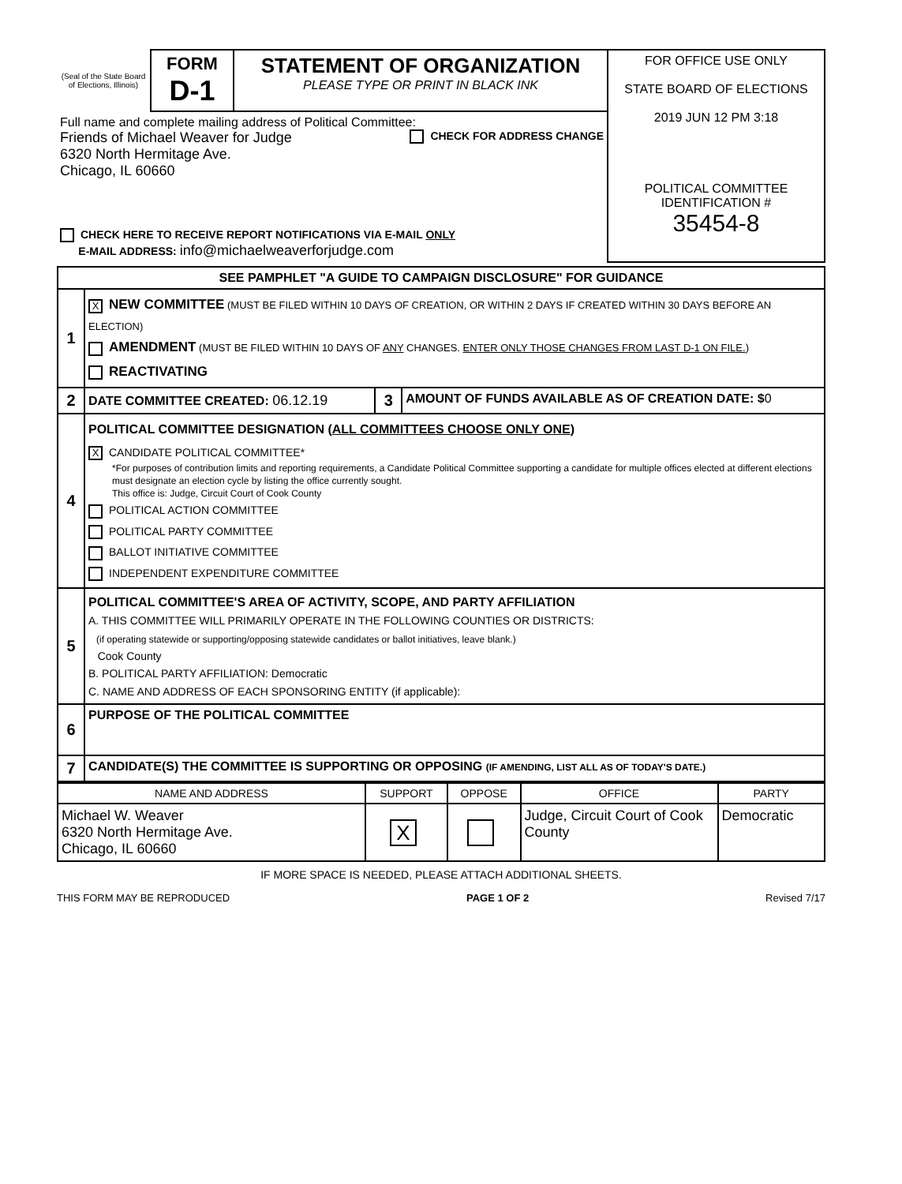| (Seal of the State Board of Elections, Illinois) | FORM D-1 | STATEMENT OF ORGANIZATION PLEASE TYPE OR PRINT IN BLACK INK | FOR OFFICE USE ONLY STATE BOARD OF ELECTIONS 2019 JUN 12 PM 3:18 POLITICAL COMMITTEE IDENTIFICATION # 35454-8 |
| Full name and complete mailing address of Political Committee: Friends of Michael Weaver for Judge 6320 North Hermitage Ave. Chicago, IL 60660 CHECK FOR ADDRESS CHANGE | | | |
| CHECK HERE TO RECEIVE REPORT NOTIFICATIONS VIA E-MAIL ONLY E-MAIL ADDRESS: info@michaelweaverforjudge.com | | | |
| SEE PAMPHLET "A GUIDE TO CAMPAIGN DISCLOSURE" FOR GUIDANCE | | | |
| 1 | X NEW COMMITTEE (MUST BE FILED WITHIN 10 DAYS OF CREATION, OR WITHIN 2 DAYS IF CREATED WITHIN 30 DAYS BEFORE AN ELECTION) AMENDMENT (MUST BE FILED WITHIN 10 DAYS OF ANY CHANGES. ENTER ONLY THOSE CHANGES FROM LAST D-1 ON FILE. ) REACTIVATING | | |
| 2 | DATE COMMITTEE CREATED: 06.12.19 | 3 | AMOUNT OF FUNDS AVAILABLE AS OF CREATION DATE: $ 0 |
| 4 | POLITICAL COMMITTEE DESIGNATION ( ALL COMMITTEES CHOOSE ONLY ONE ) X CANDIDATE POLITICAL COMMITTEE* *For purposes of contribution limits and reporting requirements, a Candidate Political Committee supporting a candidate for multiple offices elected at different elections must designate an election cycle by listing the office currently sought. This office is: Judge, Circuit Court of Cook County POLITICAL ACTION COMMITTEE POLITICAL PARTY COMMITTEE BALLOT INITIATIVE COMMITTEE INDEPENDENT EXPENDITURE COMMITTEE | | |
| 5 | POLITICAL COMMITTEE'S AREA OF ACTIVITY, SCOPE, AND PARTY AFFILIATION A. THIS COMMITTEE WILL PRIMARILY OPERATE IN THE FOLLOWING COUNTIES OR DISTRICTS: (if operating statewide or supporting/opposing statewide candidates or ballot initiatives, leave blank.) Cook County B. POLITICAL PARTY AFFILIATION: Democratic C. NAME AND ADDRESS OF EACH SPONSORING ENTITY (if applicable): | | |
| 6 | PURPOSE OF THE POLITICAL COMMITTEE | | |
| 7 | CANDIDATE(S) THE COMMITTEE IS SUPPORTING OR OPPOSING (IF AMENDING, LIST ALL AS OF TODAY'S DATE.) | | |
| NAME AND ADDRESS | SUPPORT | OPPOSE | OFFICE | PARTY |
| --- | --- | --- | --- | --- |
| Michael W. Weaver 6320 North Hermitage Ave. Chicago, IL 60660 | X | | Judge, Circuit Court of Cook County | Democratic |
IF MORE SPACE IS NEEDED, PLEASE ATTACH ADDITIONAL SHEETS.
THIS FORM MAY BE REPRODUCED PAGE 1 OF 2 Revised 7/17